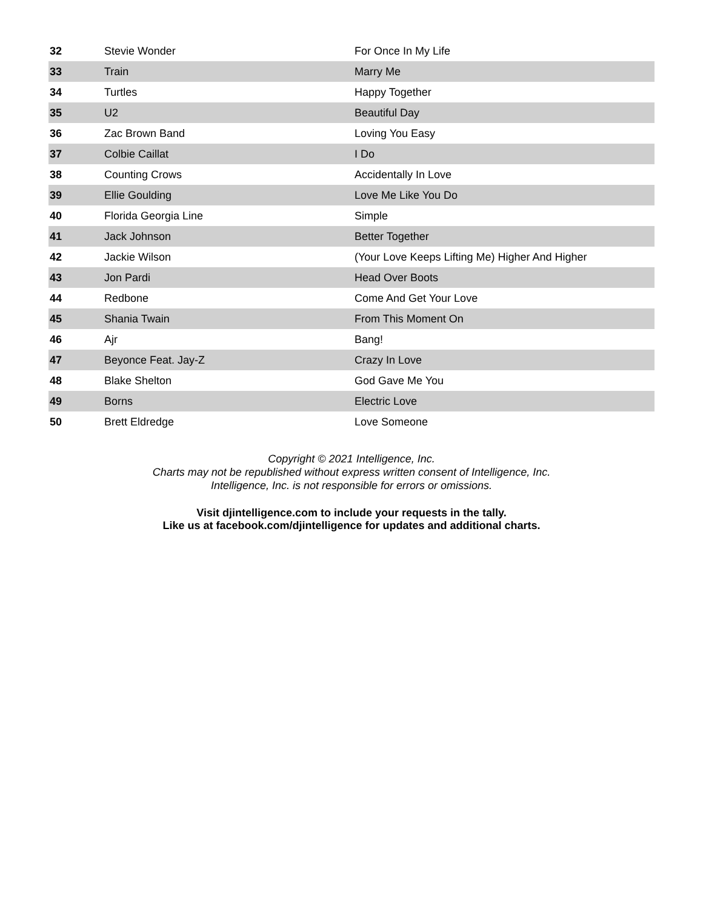| 32 | Stevie Wonder | For Once In My Life |
| 33 | Train | Marry Me |
| 34 | Turtles | Happy Together |
| 35 | U2 | Beautiful Day |
| 36 | Zac Brown Band | Loving You Easy |
| 37 | Colbie Caillat | I Do |
| 38 | Counting Crows | Accidentally In Love |
| 39 | Ellie Goulding | Love Me Like You Do |
| 40 | Florida Georgia Line | Simple |
| 41 | Jack Johnson | Better Together |
| 42 | Jackie Wilson | (Your Love Keeps Lifting Me) Higher And Higher |
| 43 | Jon Pardi | Head Over Boots |
| 44 | Redbone | Come And Get Your Love |
| 45 | Shania Twain | From This Moment On |
| 46 | Ajr | Bang! |
| 47 | Beyonce Feat. Jay-Z | Crazy In Love |
| 48 | Blake Shelton | God Gave Me You |
| 49 | Borns | Electric Love |
| 50 | Brett Eldredge | Love Someone |
Copyright © 2021 Intelligence, Inc.
Charts may not be republished without express written consent of Intelligence, Inc.
Intelligence, Inc. is not responsible for errors or omissions.
Visit djintelligence.com to include your requests in the tally.
Like us at facebook.com/djintelligence for updates and additional charts.